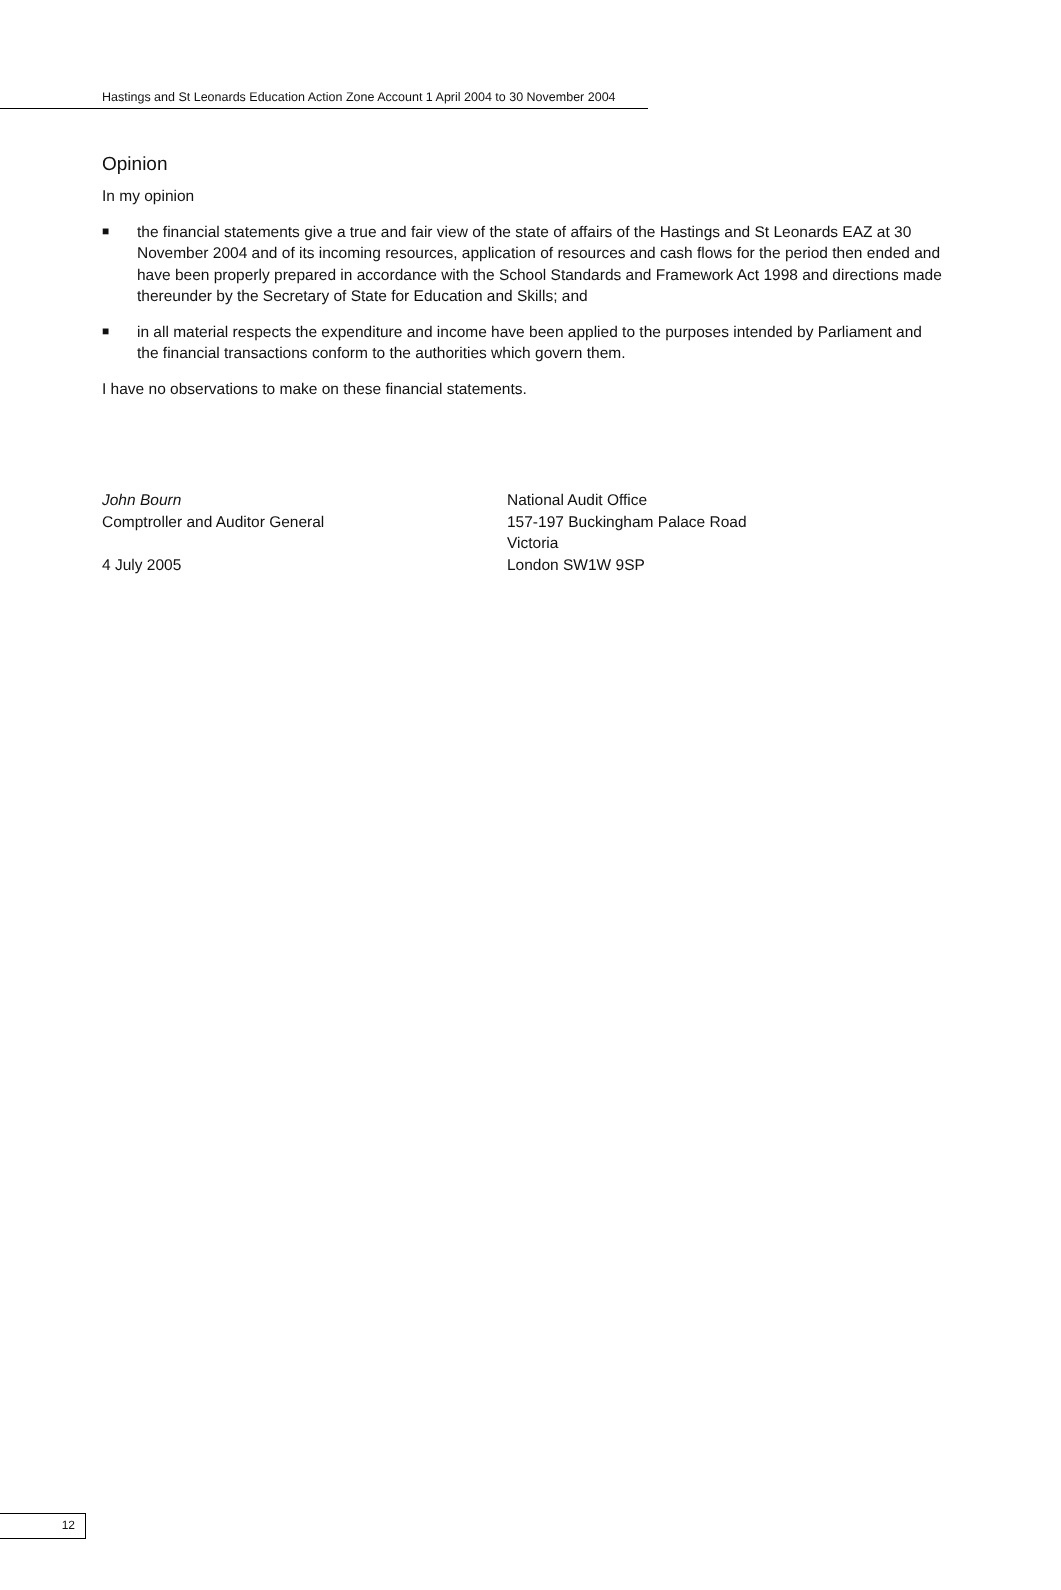Hastings and St Leonards Education Action Zone Account 1 April 2004 to 30 November 2004
Opinion
In my opinion
■
the financial statements give a true and fair view of the state of affairs of the Hastings and St Leonards EAZ at 30 November 2004 and of its incoming resources, application of resources and cash flows for the period then ended and have been properly prepared in accordance with the School Standards and Framework Act 1998 and directions made thereunder by the Secretary of State for Education and Skills; and
■
in all material respects the expenditure and income have been applied to the purposes intended by Parliament and the financial transactions conform to the authorities which govern them.
I have no observations to make on these financial statements.
John Bourn
Comptroller and Auditor General
4 July 2005
National Audit Office
157-197 Buckingham Palace Road
Victoria
London SW1W 9SP
12